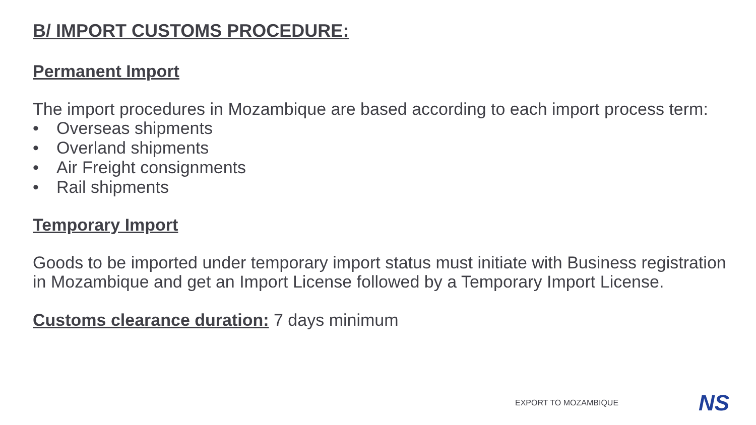B/ IMPORT CUSTOMS PROCEDURE:
Permanent Import
The import procedures in Mozambique are based according to each import process term:
• Overseas shipments
• Overland shipments
• Air Freight consignments
• Rail shipments
Temporary Import
Goods to be imported under temporary import status must initiate with Business registration in Mozambique and get an Import License followed by a Temporary Import License.
Customs clearance duration: 7 days minimum
EXPORT TO MOZAMBIQUE NS